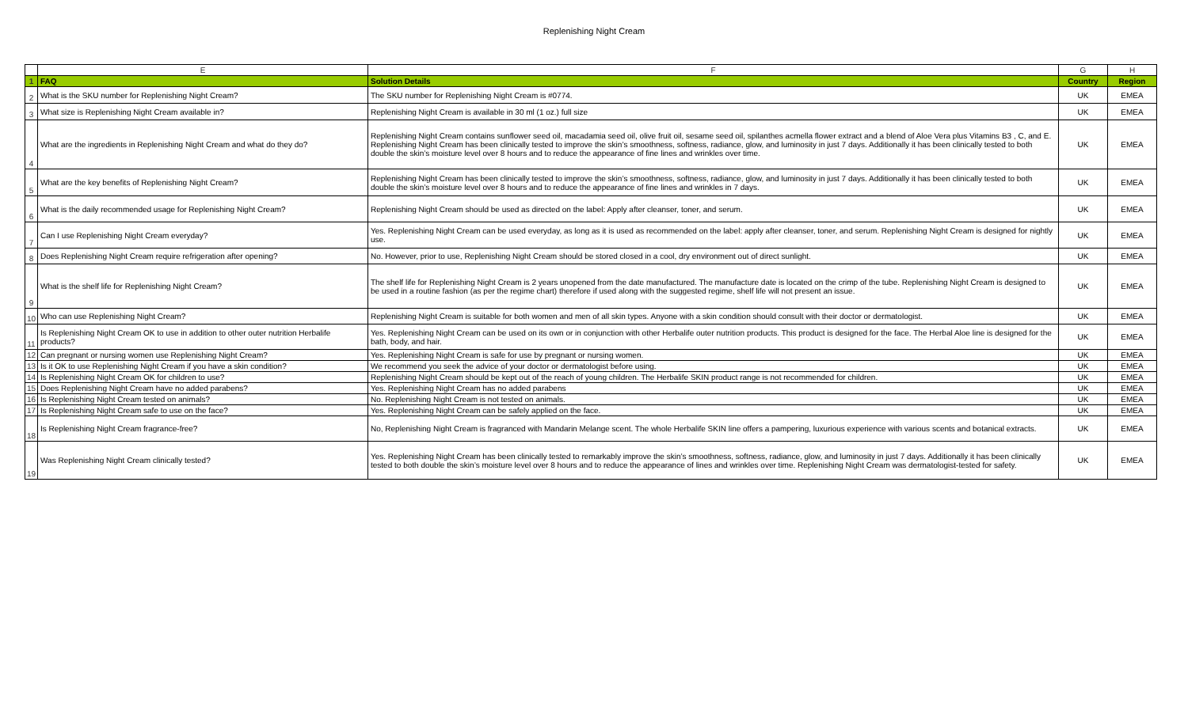Replenishing Night Cream
| | E | F | G | H |
| --- | --- | --- | --- | --- |
| 1 | FAQ | Solution Details | Country | Region |
| 2 | What is the SKU number for Replenishing Night Cream? | The SKU number for Replenishing Night Cream is #0774. | UK | EMEA |
| 3 | What size is Replenishing Night Cream available in? | Replenishing Night Cream is available in 30 ml (1 oz.) full size | UK | EMEA |
| 4 | What are the ingredients in Replenishing Night Cream and what do they do? | Replenishing Night Cream contains sunflower seed oil, macadamia seed oil, olive fruit oil, sesame seed oil, spilanthes acmella flower extract and a blend of Aloe Vera plus Vitamins B3 , C, and E. Replenishing Night Cream has been clinically tested to improve the skin’s smoothness, softness, radiance, glow, and luminosity in just 7 days. Additionally it has been clinically tested to both double the skin’s moisture level over 8 hours and to reduce the appearance of fine lines and wrinkles over time. | UK | EMEA |
| 5 | What are the key benefits of Replenishing Night Cream? | Replenishing Night Cream has been clinically tested to improve the skin’s smoothness, softness, radiance, glow, and luminosity in just 7 days. Additionally it has been clinically tested to both double the skin’s moisture level over 8 hours and to reduce the appearance of fine lines and wrinkles in 7 days. | UK | EMEA |
| 6 | What is the daily recommended usage for Replenishing Night Cream? | Replenishing Night Cream should be used as directed on the label: Apply after cleanser, toner, and serum. | UK | EMEA |
| 7 | Can I use Replenishing Night Cream everyday? | Yes. Replenishing Night Cream can be used everyday, as long as it is used as recommended on the label: apply after cleanser, toner, and serum. Replenishing Night Cream is designed for nightly use. | UK | EMEA |
| 8 | Does Replenishing Night Cream require refrigeration after opening? | No. However, prior to use, Replenishing Night Cream should be stored closed in a cool, dry environment out of direct sunlight. | UK | EMEA |
| 9 | What is the shelf life for Replenishing Night Cream? | The shelf life for Replenishing Night Cream is 2 years unopened from the date manufactured. The manufacture date is located on the crimp of the tube. Replenishing Night Cream is designed to be used in a routine fashion (as per the regime chart) therefore if used along with the suggested regime, shelf life will not present an issue. | UK | EMEA |
| 10 | Who can use Replenishing Night Cream? | Replenishing Night Cream is suitable for both women and men of all skin types. Anyone with a skin condition should consult with their doctor or dermatologist. | UK | EMEA |
| 11 | Is Replenishing Night Cream OK to use in addition to other outer nutrition Herbalife products? | Yes. Replenishing Night Cream can be used on its own or in conjunction with other Herbalife outer nutrition products. This product is designed for the face. The Herbal Aloe line is designed for the bath, body, and hair. | UK | EMEA |
| 12 | Can pregnant or nursing women use Replenishing Night Cream? | Yes. Replenishing Night Cream is safe for use by pregnant or nursing women. | UK | EMEA |
| 13 | Is it OK to use Replenishing Night Cream if you have a skin condition? | We recommend you seek the advice of your doctor or dermatologist before using. | UK | EMEA |
| 14 | Is Replenishing Night Cream OK for children to use? | Replenishing Night Cream should be kept out of the reach of young children. The Herbalife SKIN product range is not recommended for children. | UK | EMEA |
| 15 | Does Replenishing Night Cream have no added parabens? | Yes. Replenishing Night Cream has no added parabens | UK | EMEA |
| 16 | Is Replenishing Night Cream tested on animals? | No. Replenishing Night Cream is not tested on animals. | UK | EMEA |
| 17 | Is Replenishing Night Cream safe to use on the face? | Yes. Replenishing Night Cream can be safely applied on the face. | UK | EMEA |
| 18 | Is Replenishing Night Cream fragrance-free? | No, Replenishing Night Cream is fragranced with Mandarin Melange scent. The whole Herbalife SKIN line offers a pampering, luxurious experience with various scents and botanical extracts. | UK | EMEA |
| 19 | Was Replenishing Night Cream clinically tested? | Yes. Replenishing Night Cream has been clinically tested to remarkably improve the skin’s smoothness, softness, radiance, glow, and luminosity in just 7 days. Additionally it has been clinically tested to both double the skin’s moisture level over 8 hours and to reduce the appearance of lines and wrinkles over time. Replenishing Night Cream was dermatologist-tested for safety. | UK | EMEA |